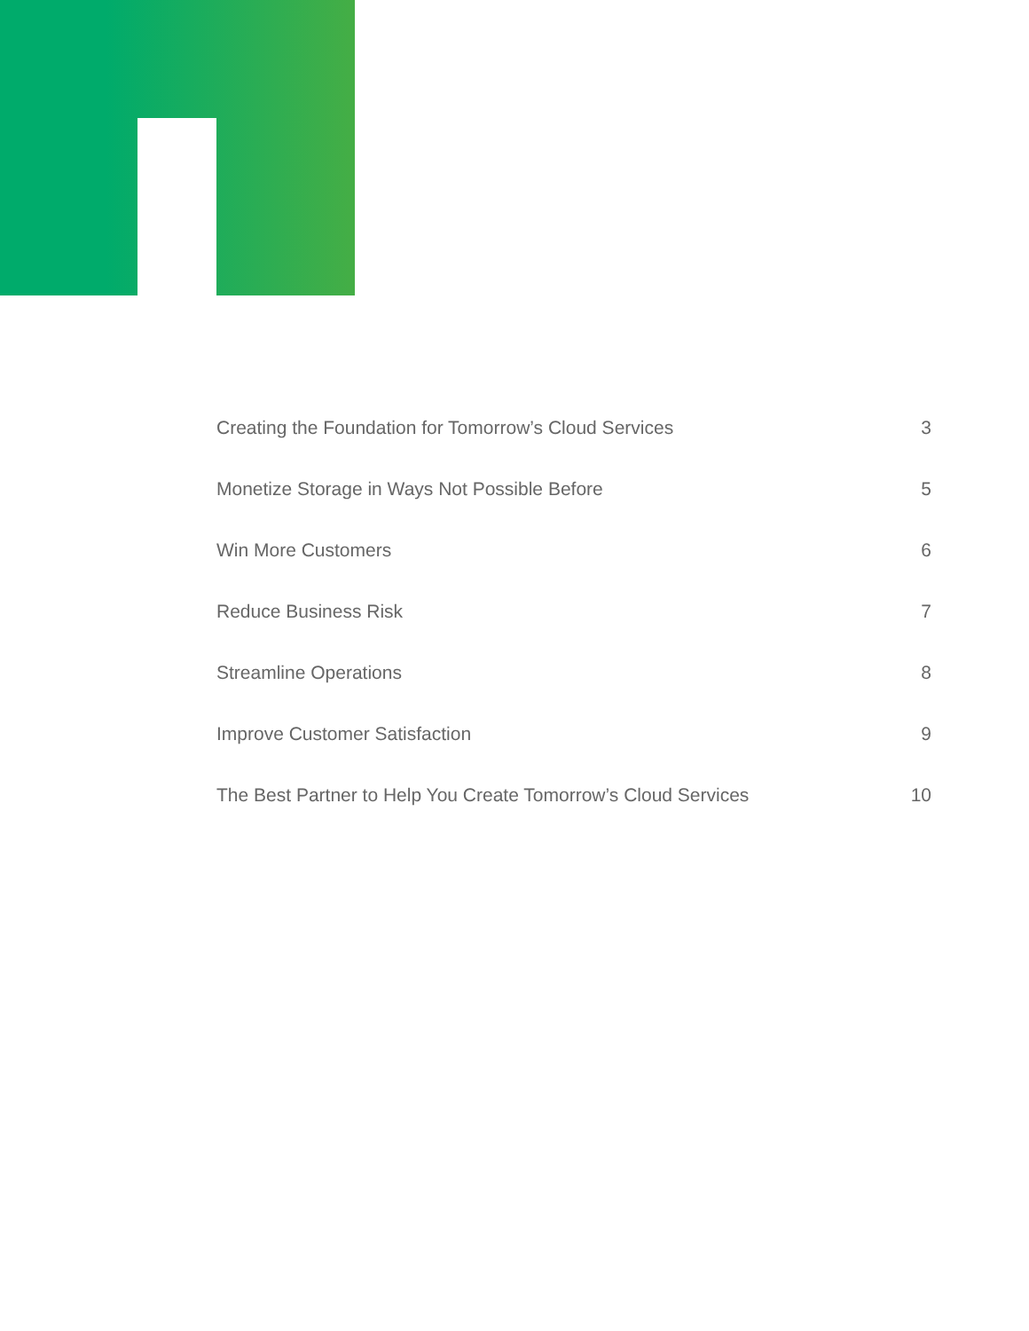Creating the Foundation for Tomorrow’s Cloud Services 3
Monetize Storage in Ways Not Possible Before 5
Win More Customers 6
Reduce Business Risk 7
Streamline Operations 8
Improve Customer Satisfaction 9
The Best Partner to Help You Create Tomorrow’s Cloud Services 10